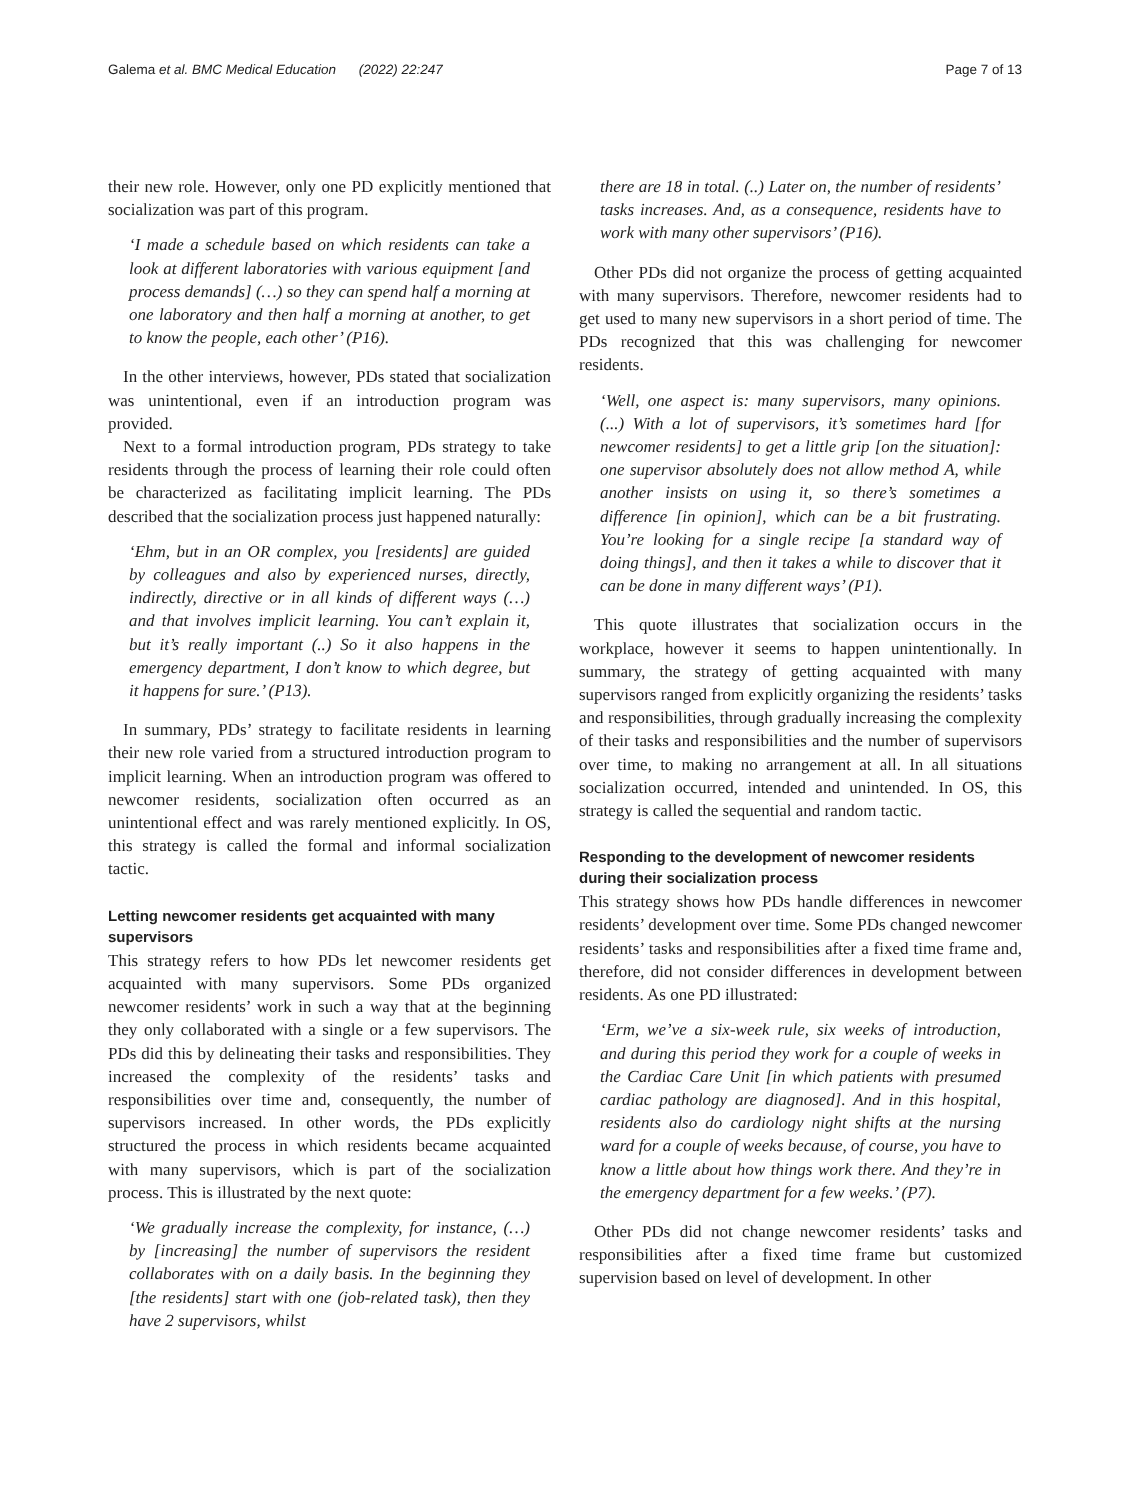Galema et al. BMC Medical Education (2022) 22:247 Page 7 of 13
their new role. However, only one PD explicitly mentioned that socialization was part of this program.
‘I made a schedule based on which residents can take a look at different laboratories with various equipment [and process demands] (…) so they can spend half a morning at one laboratory and then half a morning at another, to get to know the people, each other’ (P16).
In the other interviews, however, PDs stated that socialization was unintentional, even if an introduction program was provided.
Next to a formal introduction program, PDs strategy to take residents through the process of learning their role could often be characterized as facilitating implicit learning. The PDs described that the socialization process just happened naturally:
‘Ehm, but in an OR complex, you [residents] are guided by colleagues and also by experienced nurses, directly, indirectly, directive or in all kinds of different ways (…) and that involves implicit learning. You can’t explain it, but it’s really important (..) So it also happens in the emergency department, I don’t know to which degree, but it happens for sure.’ (P13).
In summary, PDs’ strategy to facilitate residents in learning their new role varied from a structured introduction program to implicit learning. When an introduction program was offered to newcomer residents, socialization often occurred as an unintentional effect and was rarely mentioned explicitly. In OS, this strategy is called the formal and informal socialization tactic.
Letting newcomer residents get acquainted with many supervisors
This strategy refers to how PDs let newcomer residents get acquainted with many supervisors. Some PDs organized newcomer residents’ work in such a way that at the beginning they only collaborated with a single or a few supervisors. The PDs did this by delineating their tasks and responsibilities. They increased the complexity of the residents’ tasks and responsibilities over time and, consequently, the number of supervisors increased. In other words, the PDs explicitly structured the process in which residents became acquainted with many supervisors, which is part of the socialization process. This is illustrated by the next quote:
‘We gradually increase the complexity, for instance, (…) by [increasing] the number of supervisors the resident collaborates with on a daily basis. In the beginning they [the residents] start with one (job-related task), then they have 2 supervisors, whilst
there are 18 in total. (..) Later on, the number of residents’ tasks increases. And, as a consequence, residents have to work with many other supervisors’ (P16).
Other PDs did not organize the process of getting acquainted with many supervisors. Therefore, newcomer residents had to get used to many new supervisors in a short period of time. The PDs recognized that this was challenging for newcomer residents.
‘Well, one aspect is: many supervisors, many opinions. (...) With a lot of supervisors, it’s sometimes hard [for newcomer residents] to get a little grip [on the situation]: one supervisor absolutely does not allow method A, while another insists on using it, so there’s sometimes a difference [in opinion], which can be a bit frustrating. You’re looking for a single recipe [a standard way of doing things], and then it takes a while to discover that it can be done in many different ways’ (P1).
This quote illustrates that socialization occurs in the workplace, however it seems to happen unintentionally. In summary, the strategy of getting acquainted with many supervisors ranged from explicitly organizing the residents’ tasks and responsibilities, through gradually increasing the complexity of their tasks and responsibilities and the number of supervisors over time, to making no arrangement at all. In all situations socialization occurred, intended and unintended. In OS, this strategy is called the sequential and random tactic.
Responding to the development of newcomer residents during their socialization process
This strategy shows how PDs handle differences in newcomer residents’ development over time. Some PDs changed newcomer residents’ tasks and responsibilities after a fixed time frame and, therefore, did not consider differences in development between residents. As one PD illustrated:
‘Erm, we’ve a six-week rule, six weeks of introduction, and during this period they work for a couple of weeks in the Cardiac Care Unit [in which patients with presumed cardiac pathology are diagnosed]. And in this hospital, residents also do cardiology night shifts at the nursing ward for a couple of weeks because, of course, you have to know a little about how things work there. And they’re in the emergency department for a few weeks.’ (P7).
Other PDs did not change newcomer residents’ tasks and responsibilities after a fixed time frame but customized supervision based on level of development. In other